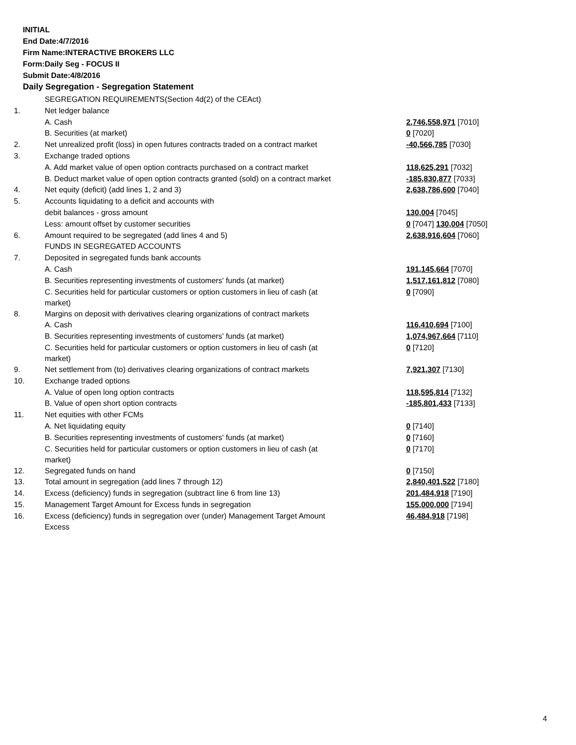INITIAL
End Date:4/7/2016
Firm Name:INTERACTIVE BROKERS LLC
Form:Daily Seg - FOCUS II
Submit Date:4/8/2016
Daily Segregation - Segregation Statement
| | SEGREGATION REQUIREMENTS(Section 4d(2) of the CEAct) | |
| 1. | Net ledger balance | |
| | A. Cash | 2,746,558,971 [7010] |
| | B. Securities (at market) | 0 [7020] |
| 2. | Net unrealized profit (loss) in open futures contracts traded on a contract market | -40,566,785 [7030] |
| 3. | Exchange traded options | |
| | A. Add market value of open option contracts purchased on a contract market | 118,625,291 [7032] |
| | B. Deduct market value of open option contracts granted (sold) on a contract market | -185,830,877 [7033] |
| 4. | Net equity (deficit) (add lines 1, 2 and 3) | 2,638,786,600 [7040] |
| 5. | Accounts liquidating to a deficit and accounts with | |
| | debit balances - gross amount | 130,004 [7045] |
| | Less: amount offset by customer securities | 0 [7047] 130,004 [7050] |
| 6. | Amount required to be segregated (add lines 4 and 5) | 2,638,916,604 [7060] |
| | FUNDS IN SEGREGATED ACCOUNTS | |
| 7. | Deposited in segregated funds bank accounts | |
| | A. Cash | 191,145,664 [7070] |
| | B. Securities representing investments of customers' funds (at market) | 1,517,161,812 [7080] |
| | C. Securities held for particular customers or option customers in lieu of cash (at market) | 0 [7090] |
| 8. | Margins on deposit with derivatives clearing organizations of contract markets | |
| | A. Cash | 116,410,694 [7100] |
| | B. Securities representing investments of customers' funds (at market) | 1,074,967,664 [7110] |
| | C. Securities held for particular customers or option customers in lieu of cash (at market) | 0 [7120] |
| 9. | Net settlement from (to) derivatives clearing organizations of contract markets | 7,921,307 [7130] |
| 10. | Exchange traded options | |
| | A. Value of open long option contracts | 118,595,814 [7132] |
| | B. Value of open short option contracts | -185,801,433 [7133] |
| 11. | Net equities with other FCMs | |
| | A. Net liquidating equity | 0 [7140] |
| | B. Securities representing investments of customers' funds (at market) | 0 [7160] |
| | C. Securities held for particular customers or option customers in lieu of cash (at market) | 0 [7170] |
| 12. | Segregated funds on hand | 0 [7150] |
| 13. | Total amount in segregation (add lines 7 through 12) | 2,840,401,522 [7180] |
| 14. | Excess (deficiency) funds in segregation (subtract line 6 from line 13) | 201,484,918 [7190] |
| 15. | Management Target Amount for Excess funds in segregation | 155,000,000 [7194] |
| 16. | Excess (deficiency) funds in segregation over (under) Management Target Amount Excess | 46,484,918 [7198] |
4